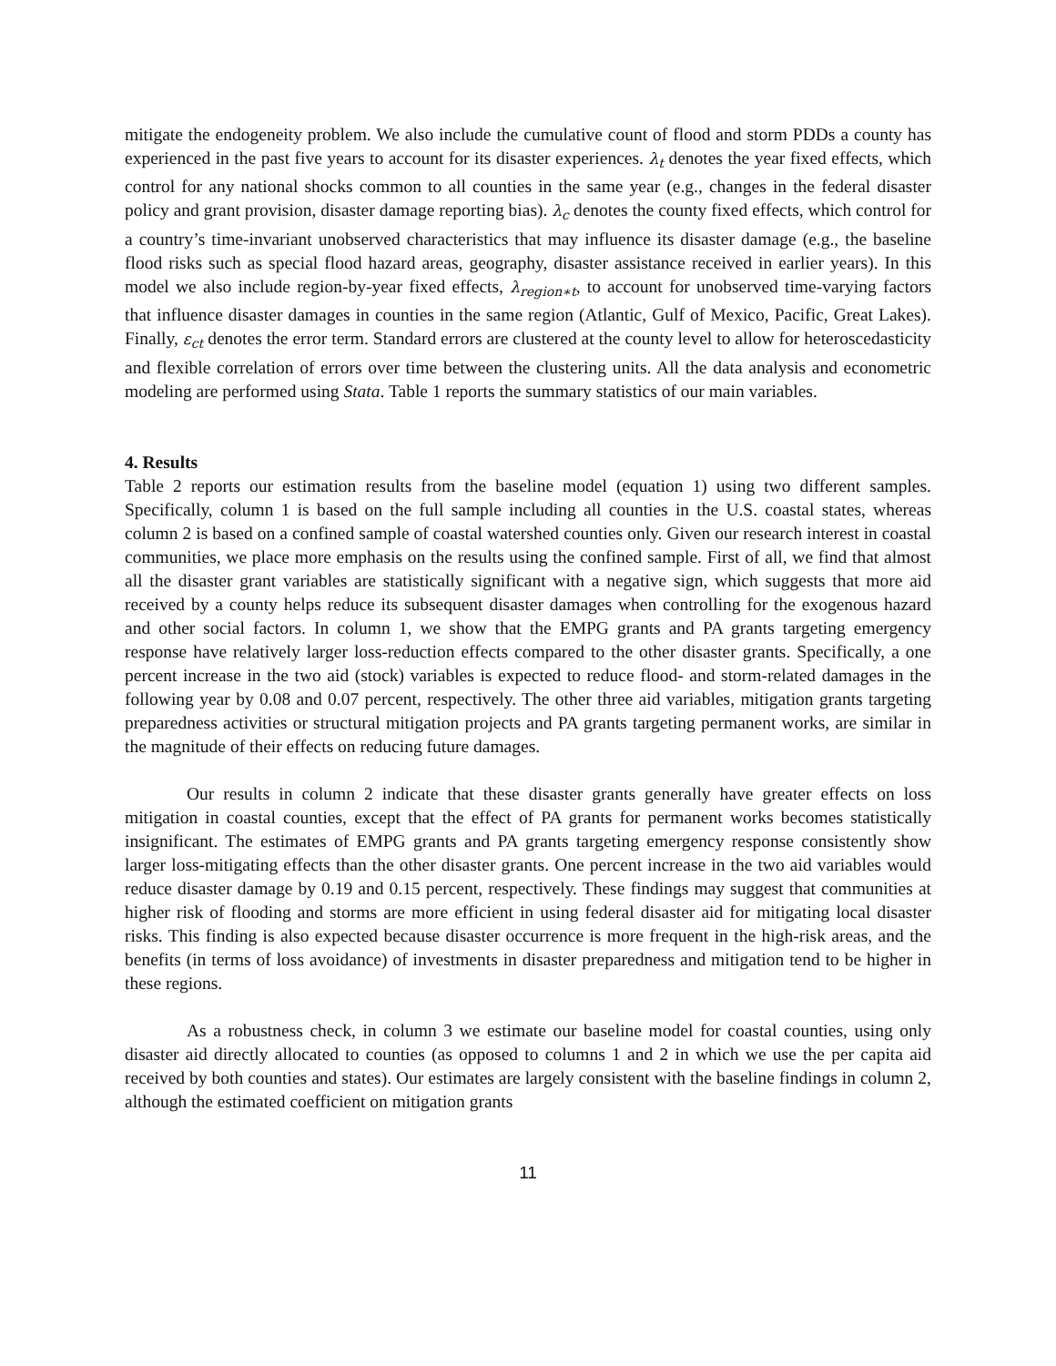mitigate the endogeneity problem. We also include the cumulative count of flood and storm PDDs a county has experienced in the past five years to account for its disaster experiences. λ<sub>t</sub> denotes the year fixed effects, which control for any national shocks common to all counties in the same year (e.g., changes in the federal disaster policy and grant provision, disaster damage reporting bias). λ<sub>c</sub> denotes the county fixed effects, which control for a country’s time-invariant unobserved characteristics that may influence its disaster damage (e.g., the baseline flood risks such as special flood hazard areas, geography, disaster assistance received in earlier years). In this model we also include region-by-year fixed effects, λ<sub>region∗t</sub>, to account for unobserved time-varying factors that influence disaster damages in counties in the same region (Atlantic, Gulf of Mexico, Pacific, Great Lakes). Finally, ε<sub>ct</sub> denotes the error term. Standard errors are clustered at the county level to allow for heteroscedasticity and flexible correlation of errors over time between the clustering units. All the data analysis and econometric modeling are performed using Stata. Table 1 reports the summary statistics of our main variables.
4. Results
Table 2 reports our estimation results from the baseline model (equation 1) using two different samples. Specifically, column 1 is based on the full sample including all counties in the U.S. coastal states, whereas column 2 is based on a confined sample of coastal watershed counties only. Given our research interest in coastal communities, we place more emphasis on the results using the confined sample. First of all, we find that almost all the disaster grant variables are statistically significant with a negative sign, which suggests that more aid received by a county helps reduce its subsequent disaster damages when controlling for the exogenous hazard and other social factors. In column 1, we show that the EMPG grants and PA grants targeting emergency response have relatively larger loss-reduction effects compared to the other disaster grants. Specifically, a one percent increase in the two aid (stock) variables is expected to reduce flood- and storm-related damages in the following year by 0.08 and 0.07 percent, respectively. The other three aid variables, mitigation grants targeting preparedness activities or structural mitigation projects and PA grants targeting permanent works, are similar in the magnitude of their effects on reducing future damages.
Our results in column 2 indicate that these disaster grants generally have greater effects on loss mitigation in coastal counties, except that the effect of PA grants for permanent works becomes statistically insignificant. The estimates of EMPG grants and PA grants targeting emergency response consistently show larger loss-mitigating effects than the other disaster grants. One percent increase in the two aid variables would reduce disaster damage by 0.19 and 0.15 percent, respectively. These findings may suggest that communities at higher risk of flooding and storms are more efficient in using federal disaster aid for mitigating local disaster risks. This finding is also expected because disaster occurrence is more frequent in the high-risk areas, and the benefits (in terms of loss avoidance) of investments in disaster preparedness and mitigation tend to be higher in these regions.
As a robustness check, in column 3 we estimate our baseline model for coastal counties, using only disaster aid directly allocated to counties (as opposed to columns 1 and 2 in which we use the per capita aid received by both counties and states). Our estimates are largely consistent with the baseline findings in column 2, although the estimated coefficient on mitigation grants
11